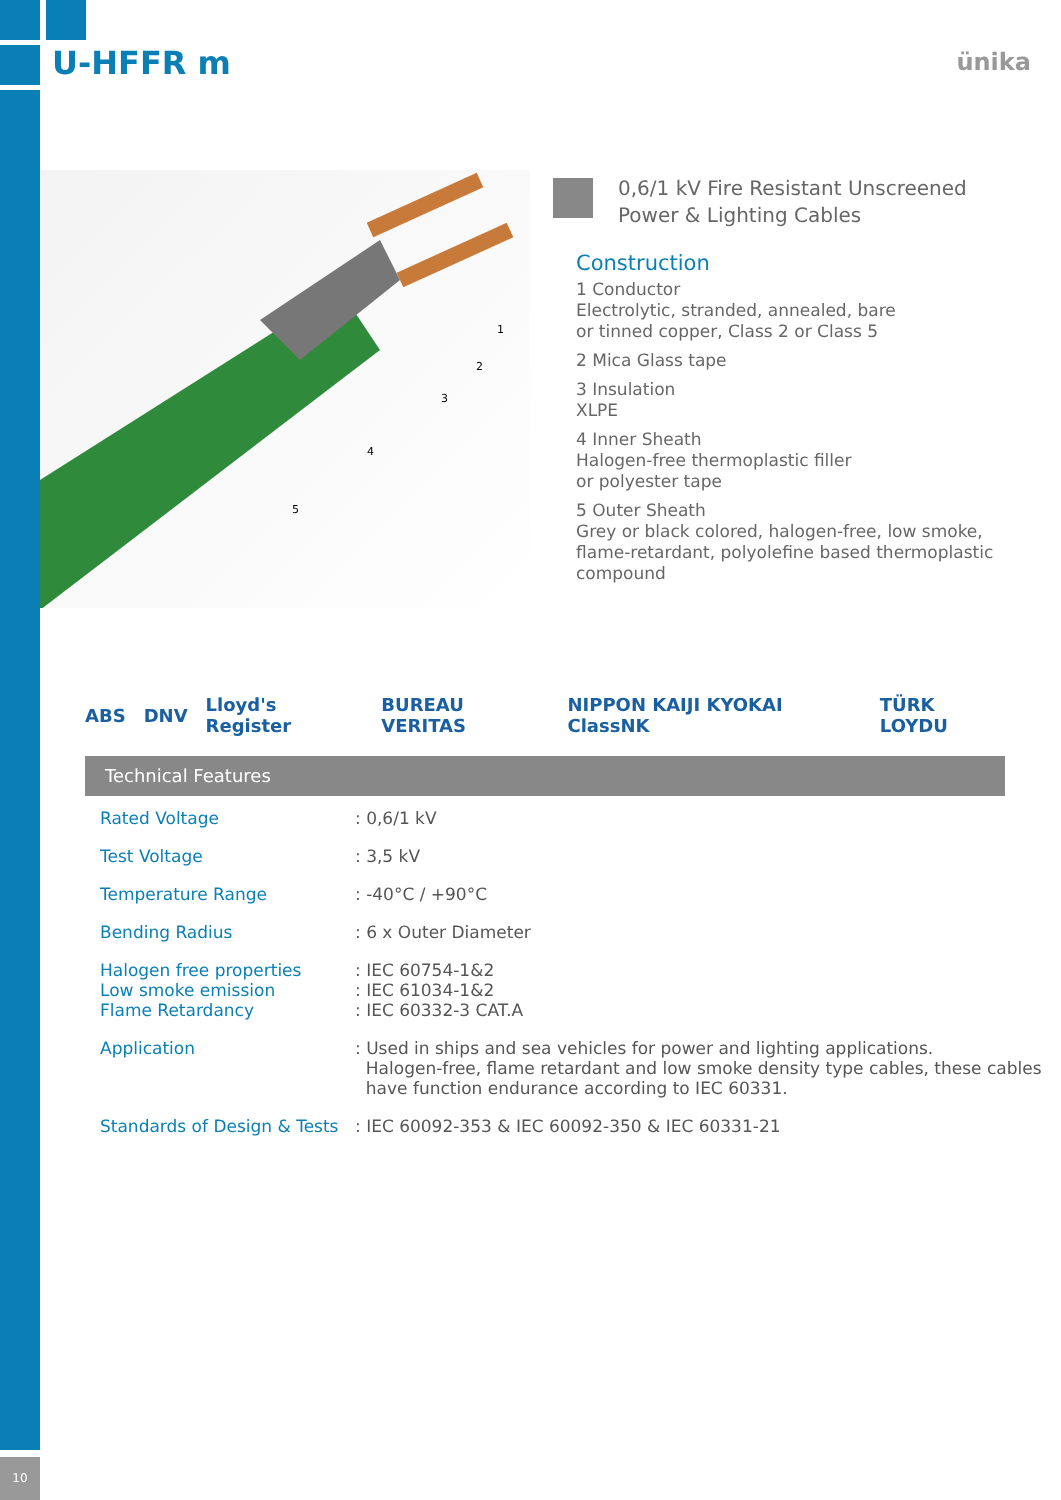U-HFFR m ünika
1
2
3
4
5
0,6/1 kV Fire Resistant Unscreened
Power & Lighting Cables
Construction
1 Conductor
Electrolytic, stranded, annealed, bare
or tinned copper, Class 2 or Class 5
2 Mica Glass tape
3 Insulation
XLPE
4 Inner Sheath
Halogen-free thermoplastic filler
or polyester tape
5 Outer Sheath
Grey or black colored, halogen-free, low smoke,
flame-retardant, polyolefine based thermoplastic
compound
ABS DNV Lloyd's Register BUREAU VERITAS NIPPON KAIJI KYOKAI ClassNK TÜRK LOYDU
Technical Features
| Rated Voltage | : 0,6/1 kV |
| Test Voltage | : 3,5 kV |
| Temperature Range | : -40°C / +90°C |
| Bending Radius | : 6 x Outer Diameter |
| Halogen free properties Low smoke emission Flame Retardancy | : IEC 60754-1&2 : IEC 61034-1&2 : IEC 60332-3 CAT.A |
| Application | : Used in ships and sea vehicles for power and lighting applications. Halogen-free, flame retardant and low smoke density type cables, these cables have function endurance according to IEC 60331. |
| Standards of Design & Tests | : IEC 60092-353 & IEC 60092-350 & IEC 60331-21 |
10